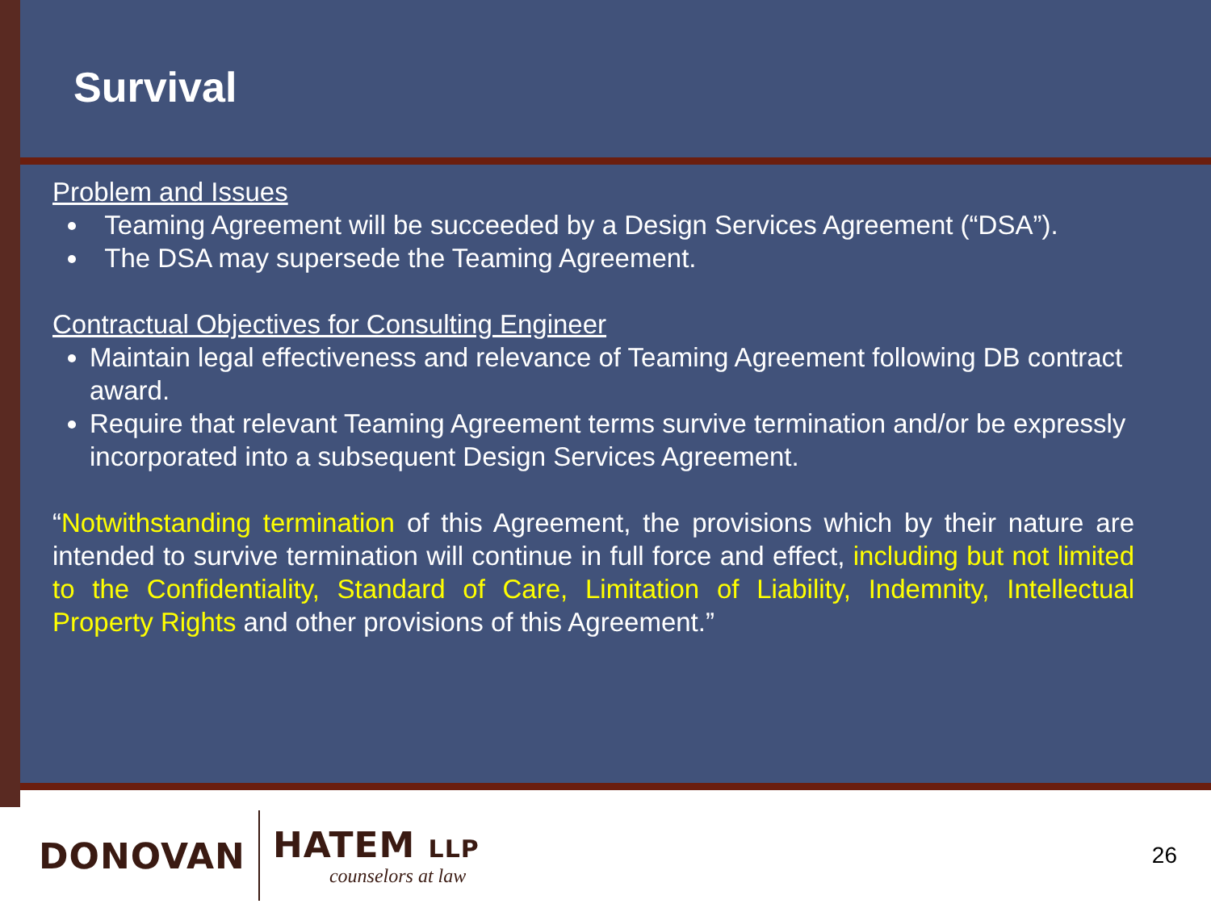Survival
Problem and Issues
Teaming Agreement will be succeeded by a Design Services Agreement (“DSA”).
The DSA may supersede the Teaming Agreement.
Contractual Objectives for Consulting Engineer
Maintain legal effectiveness and relevance of Teaming Agreement following DB contract award.
Require that relevant Teaming Agreement terms survive termination and/or be expressly incorporated into a subsequent Design Services Agreement.
“Notwithstanding termination of this Agreement, the provisions which by their nature are intended to survive termination will continue in full force and effect, including but not limited to the Confidentiality, Standard of Care, Limitation of Liability, Indemnity, Intellectual Property Rights and other provisions of this Agreement.”
DONOVAN
HATEM LLP
counselors at law
26